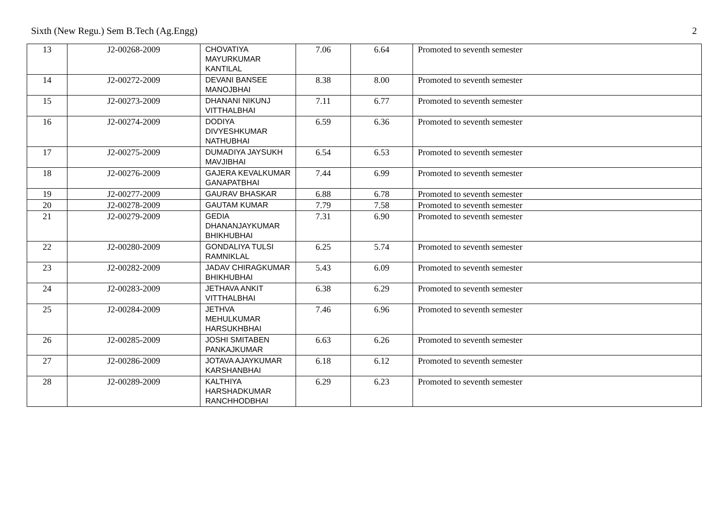Sixth (New Regu.) Sem B.Tech (Ag.Engg) 2
| 13 | J2-00268-2009 | CHOVATIYA MAYURKUMAR KANTILAL | 7.06 | 6.64 | Promoted to seventh semester |
| 14 | J2-00272-2009 | DEVANI BANSEE MANOJBHAI | 8.38 | 8.00 | Promoted to seventh semester |
| 15 | J2-00273-2009 | DHANANI NIKUNJ VITTHALBHAI | 7.11 | 6.77 | Promoted to seventh semester |
| 16 | J2-00274-2009 | DODIYA DIVYESHKUMAR NATHUBHAI | 6.59 | 6.36 | Promoted to seventh semester |
| 17 | J2-00275-2009 | DUMADIYA JAYSUKH MAVJIBHAI | 6.54 | 6.53 | Promoted to seventh semester |
| 18 | J2-00276-2009 | GAJERA KEVALKUMAR GANAPATBHAI | 7.44 | 6.99 | Promoted to seventh semester |
| 19 | J2-00277-2009 | GAURAV BHASKAR | 6.88 | 6.78 | Promoted to seventh semester |
| 20 | J2-00278-2009 | GAUTAM KUMAR | 7.79 | 7.58 | Promoted to seventh semester |
| 21 | J2-00279-2009 | GEDIA DHANANJAYKUMAR BHIKHUBHAI | 7.31 | 6.90 | Promoted to seventh semester |
| 22 | J2-00280-2009 | GONDALIYA TULSI RAMNIKLAL | 6.25 | 5.74 | Promoted to seventh semester |
| 23 | J2-00282-2009 | JADAV CHIRAGKUMAR BHIKHUBHAI | 5.43 | 6.09 | Promoted to seventh semester |
| 24 | J2-00283-2009 | JETHAVA ANKIT VITTHALBHAI | 6.38 | 6.29 | Promoted to seventh semester |
| 25 | J2-00284-2009 | JETHVA MEHULKUMAR HARSUKHBHAI | 7.46 | 6.96 | Promoted to seventh semester |
| 26 | J2-00285-2009 | JOSHI SMITABEN PANKAJKUMAR | 6.63 | 6.26 | Promoted to seventh semester |
| 27 | J2-00286-2009 | JOTAVA AJAYKUMAR KARSHANBHAI | 6.18 | 6.12 | Promoted to seventh semester |
| 28 | J2-00289-2009 | KALTHIYA HARSHADKUMAR RANCHHODBHAI | 6.29 | 6.23 | Promoted to seventh semester |